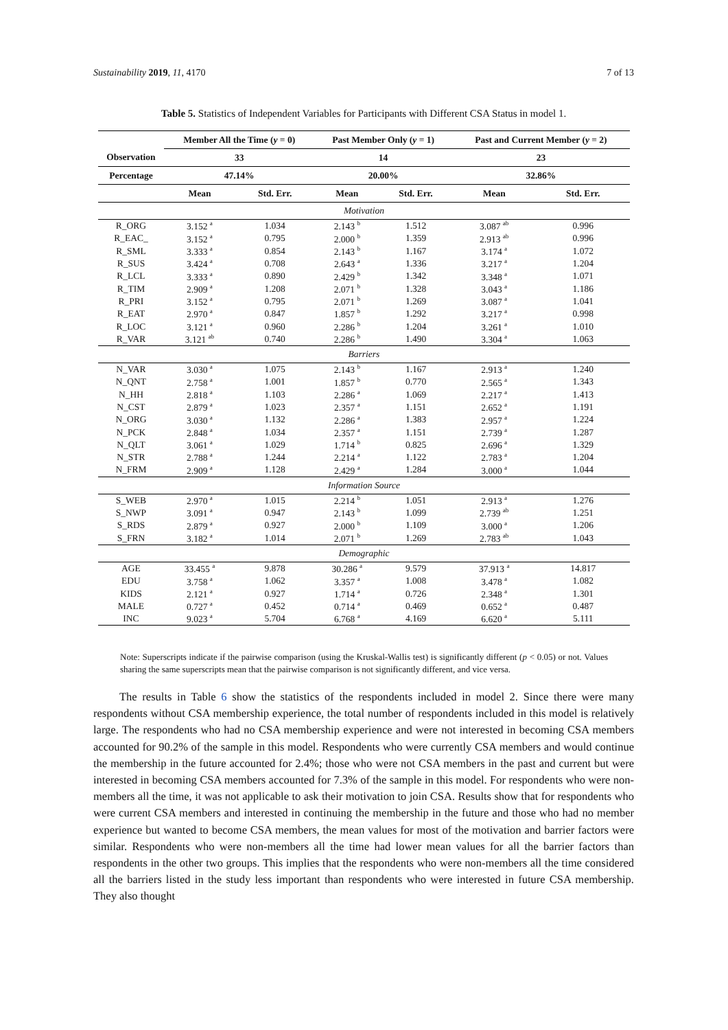Sustainability 2019, 11, 4170 7 of 13
Table 5. Statistics of Independent Variables for Participants with Different CSA Status in model 1.
| | Member All the Time ( y = 0) | | Past Member Only ( y = 1) | | Past and Current Member ( y = 2) | |
| --- | --- | --- | --- | --- | --- | --- |
| Observation | 33 | | 14 | | 23 | |
| Percentage | 47.14% | | 20.00% | | 32.86% | |
| | Mean | Std. Err. | Mean | Std. Err. | Mean | Std. Err. |
| Motivation | | | | | | |
| R_ORG | 3.152 <sup>a</sup> | 1.034 | 2.143 <sup>b</sup> | 1.512 | 3.087 <sup>ab</sup> | 0.996 |
| R_EAC_ | 3.152 <sup>a</sup> | 0.795 | 2.000 <sup>b</sup> | 1.359 | 2.913 <sup>ab</sup> | 0.996 |
| R_SML | 3.333 <sup>a</sup> | 0.854 | 2.143 <sup>b</sup> | 1.167 | 3.174 <sup>a</sup> | 1.072 |
| R_SUS | 3.424 <sup>a</sup> | 0.708 | 2.643 <sup>a</sup> | 1.336 | 3.217 <sup>a</sup> | 1.204 |
| R_LCL | 3.333 <sup>a</sup> | 0.890 | 2.429 <sup>b</sup> | 1.342 | 3.348 <sup>a</sup> | 1.071 |
| R_TIM | 2.909 <sup>a</sup> | 1.208 | 2.071 <sup>b</sup> | 1.328 | 3.043 <sup>a</sup> | 1.186 |
| R_PRI | 3.152 <sup>a</sup> | 0.795 | 2.071 <sup>b</sup> | 1.269 | 3.087 <sup>a</sup> | 1.041 |
| R_EAT | 2.970 <sup>a</sup> | 0.847 | 1.857 <sup>b</sup> | 1.292 | 3.217 <sup>a</sup> | 0.998 |
| R_LOC | 3.121 <sup>a</sup> | 0.960 | 2.286 <sup>b</sup> | 1.204 | 3.261 <sup>a</sup> | 1.010 |
| R_VAR | 3.121 <sup>ab</sup> | 0.740 | 2.286 <sup>b</sup> | 1.490 | 3.304 <sup>a</sup> | 1.063 |
| Barriers | | | | | | |
| N_VAR | 3.030 <sup>a</sup> | 1.075 | 2.143 <sup>b</sup> | 1.167 | 2.913 <sup>a</sup> | 1.240 |
| N_QNT | 2.758 <sup>a</sup> | 1.001 | 1.857 <sup>b</sup> | 0.770 | 2.565 <sup>a</sup> | 1.343 |
| N_HH | 2.818 <sup>a</sup> | 1.103 | 2.286 <sup>a</sup> | 1.069 | 2.217 <sup>a</sup> | 1.413 |
| N_CST | 2.879 <sup>a</sup> | 1.023 | 2.357 <sup>a</sup> | 1.151 | 2.652 <sup>a</sup> | 1.191 |
| N_ORG | 3.030 <sup>a</sup> | 1.132 | 2.286 <sup>a</sup> | 1.383 | 2.957 <sup>a</sup> | 1.224 |
| N_PCK | 2.848 <sup>a</sup> | 1.034 | 2.357 <sup>a</sup> | 1.151 | 2.739 <sup>a</sup> | 1.287 |
| N_QLT | 3.061 <sup>a</sup> | 1.029 | 1.714 <sup>b</sup> | 0.825 | 2.696 <sup>a</sup> | 1.329 |
| N_STR | 2.788 <sup>a</sup> | 1.244 | 2.214 <sup>a</sup> | 1.122 | 2.783 <sup>a</sup> | 1.204 |
| N_FRM | 2.909 <sup>a</sup> | 1.128 | 2.429 <sup>a</sup> | 1.284 | 3.000 <sup>a</sup> | 1.044 |
| Information Source | | | | | | |
| S_WEB | 2.970 <sup>a</sup> | 1.015 | 2.214 <sup>b</sup> | 1.051 | 2.913 <sup>a</sup> | 1.276 |
| S_NWP | 3.091 <sup>a</sup> | 0.947 | 2.143 <sup>b</sup> | 1.099 | 2.739 <sup>ab</sup> | 1.251 |
| S_RDS | 2.879 <sup>a</sup> | 0.927 | 2.000 <sup>b</sup> | 1.109 | 3.000 <sup>a</sup> | 1.206 |
| S_FRN | 3.182 <sup>a</sup> | 1.014 | 2.071 <sup>b</sup> | 1.269 | 2.783 <sup>ab</sup> | 1.043 |
| Demographic | | | | | | |
| AGE | 33.455 <sup>a</sup> | 9.878 | 30.286 <sup>a</sup> | 9.579 | 37.913 <sup>a</sup> | 14.817 |
| EDU | 3.758 <sup>a</sup> | 1.062 | 3.357 <sup>a</sup> | 1.008 | 3.478 <sup>a</sup> | 1.082 |
| KIDS | 2.121 <sup>a</sup> | 0.927 | 1.714 <sup>a</sup> | 0.726 | 2.348 <sup>a</sup> | 1.301 |
| MALE | 0.727 <sup>a</sup> | 0.452 | 0.714 <sup>a</sup> | 0.469 | 0.652 <sup>a</sup> | 0.487 |
| INC | 9.023 <sup>a</sup> | 5.704 | 6.768 <sup>a</sup> | 4.169 | 6.620 <sup>a</sup> | 5.111 |
Note: Superscripts indicate if the pairwise comparison (using the Kruskal-Wallis test) is significantly different (p < 0.05) or not. Values sharing the same superscripts mean that the pairwise comparison is not significantly different, and vice versa.
The results in Table 6 show the statistics of the respondents included in model 2. Since there were many respondents without CSA membership experience, the total number of respondents included in this model is relatively large. The respondents who had no CSA membership experience and were not interested in becoming CSA members accounted for 90.2% of the sample in this model. Respondents who were currently CSA members and would continue the membership in the future accounted for 2.4%; those who were not CSA members in the past and current but were interested in becoming CSA members accounted for 7.3% of the sample in this model. For respondents who were non-members all the time, it was not applicable to ask their motivation to join CSA. Results show that for respondents who were current CSA members and interested in continuing the membership in the future and those who had no member experience but wanted to become CSA members, the mean values for most of the motivation and barrier factors were similar. Respondents who were non-members all the time had lower mean values for all the barrier factors than respondents in the other two groups. This implies that the respondents who were non-members all the time considered all the barriers listed in the study less important than respondents who were interested in future CSA membership. They also thought